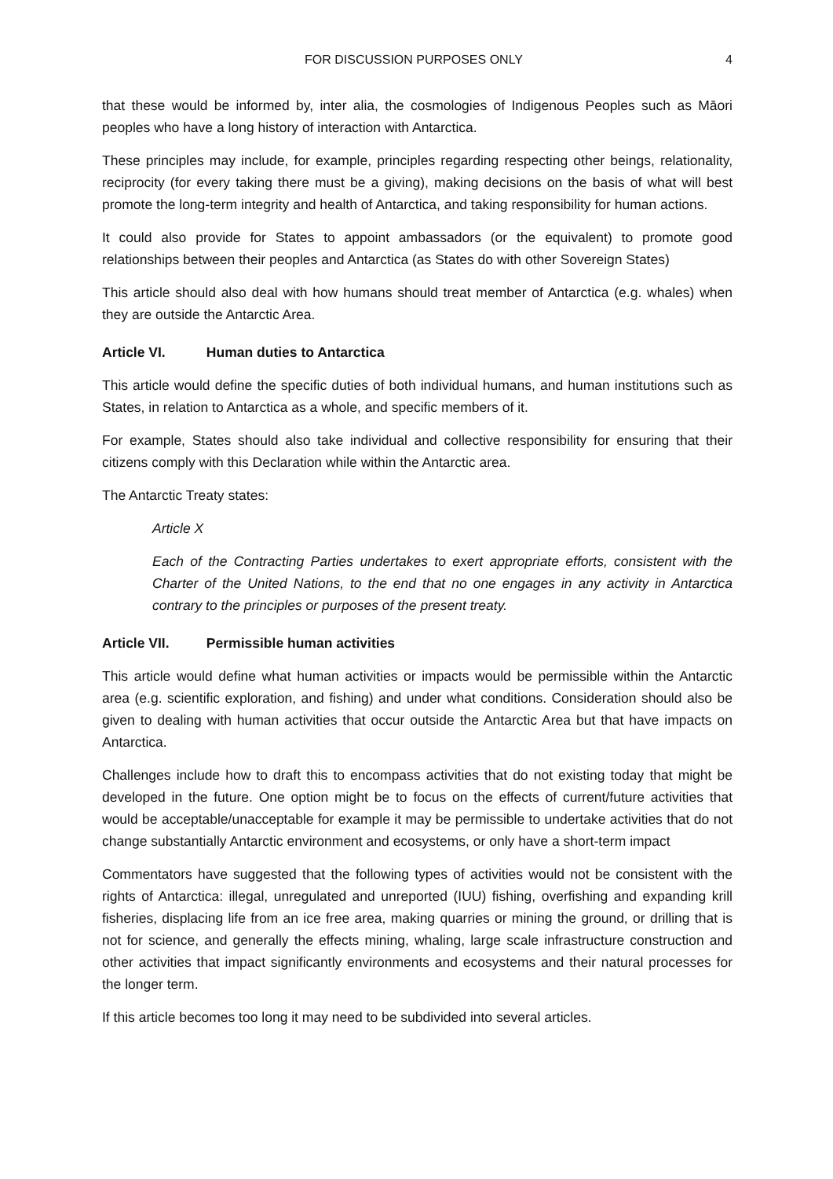FOR DISCUSSION PURPOSES ONLY 4
that these would be informed by, inter alia, the cosmologies of Indigenous Peoples such as Māori peoples who have a long history of interaction with Antarctica.
These principles may include, for example, principles regarding respecting other beings, relationality, reciprocity (for every taking there must be a giving), making decisions on the basis of what will best promote the long-term integrity and health of Antarctica, and taking responsibility for human actions.
It could also provide for States to appoint ambassadors (or the equivalent) to promote good relationships between their peoples and Antarctica (as States do with other Sovereign States)
This article should also deal with how humans should treat member of Antarctica (e.g. whales) when they are outside the Antarctic Area.
Article VI. Human duties to Antarctica
This article would define the specific duties of both individual humans, and human institutions such as States, in relation to Antarctica as a whole, and specific members of it.
For example, States should also take individual and collective responsibility for ensuring that their citizens comply with this Declaration while within the Antarctic area.
The Antarctic Treaty states:
Article X
Each of the Contracting Parties undertakes to exert appropriate efforts, consistent with the Charter of the United Nations, to the end that no one engages in any activity in Antarctica contrary to the principles or purposes of the present treaty.
Article VII. Permissible human activities
This article would define what human activities or impacts would be permissible within the Antarctic area (e.g. scientific exploration, and fishing) and under what conditions. Consideration should also be given to dealing with human activities that occur outside the Antarctic Area but that have impacts on Antarctica.
Challenges include how to draft this to encompass activities that do not existing today that might be developed in the future. One option might be to focus on the effects of current/future activities that would be acceptable/unacceptable for example it may be permissible to undertake activities that do not change substantially Antarctic environment and ecosystems, or only have a short-term impact
Commentators have suggested that the following types of activities would not be consistent with the rights of Antarctica: illegal, unregulated and unreported (IUU) fishing, overfishing and expanding krill fisheries, displacing life from an ice free area, making quarries or mining the ground, or drilling that is not for science, and generally the effects mining, whaling, large scale infrastructure construction and other activities that impact significantly environments and ecosystems and their natural processes for the longer term.
If this article becomes too long it may need to be subdivided into several articles.